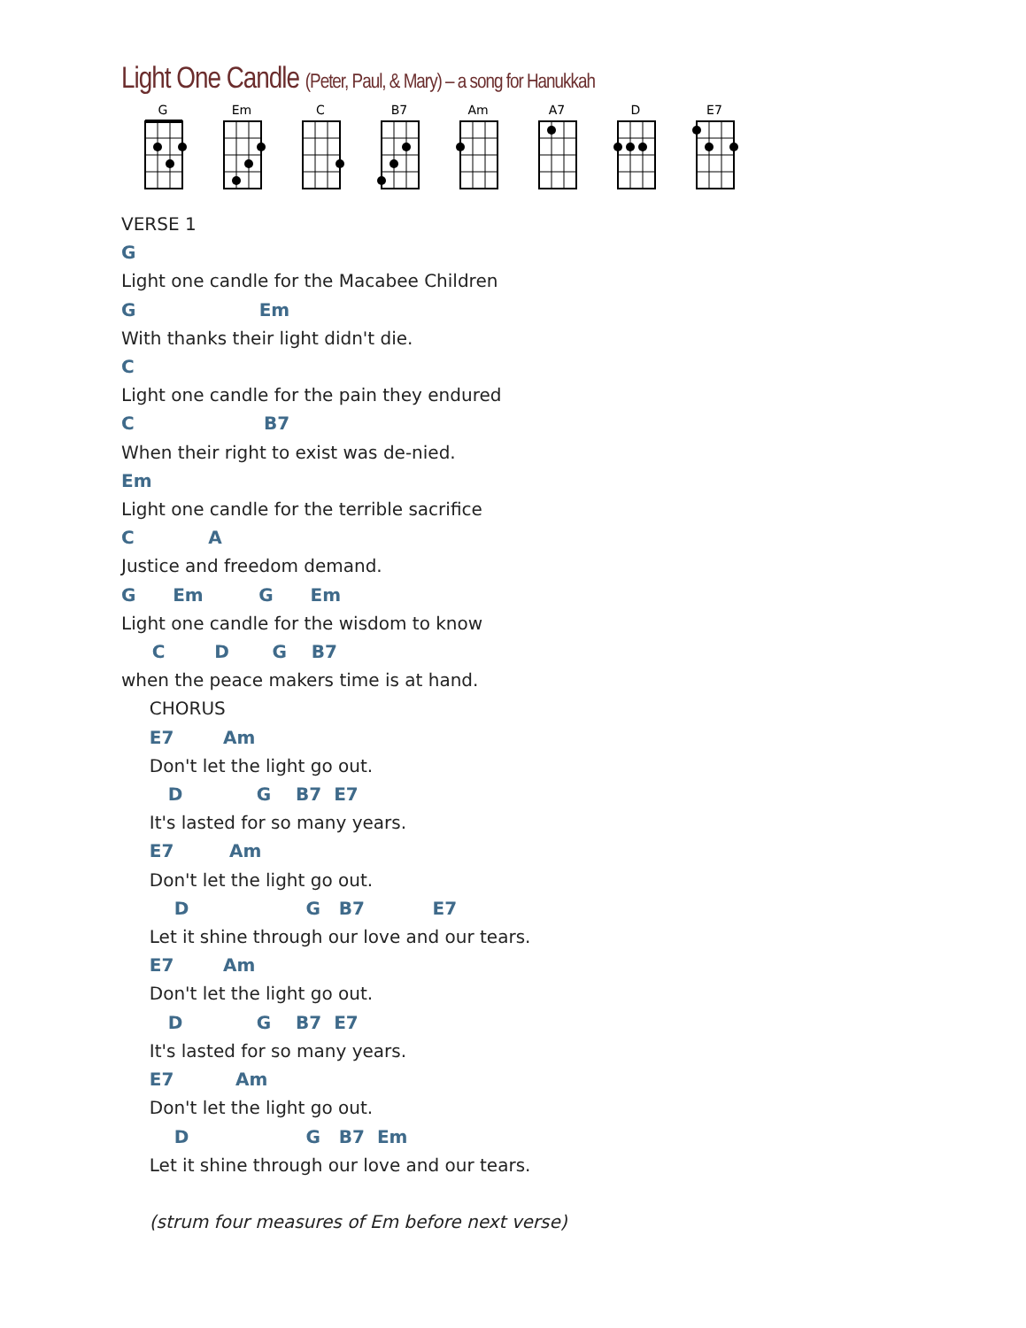Light One Candle (Peter, Paul, & Mary) – a song for Hanukkah
G Em C B7 Am A7 D E7
VERSE 1
G
Light one candle for the Macabee Children
G                    Em
With thanks their light didn't die.
C
Light one candle for the pain they endured
C                     B7
When their right to exist was de-nied.
Em
Light one candle for the terrible sacrifice
C            A
Justice and freedom demand.
G      Em         G      Em
Light one candle for the wisdom to know
     C        D       G    B7
when the peace makers time is at hand.
     CHORUS
     E7        Am
     Don't let the light go out.
        D            G    B7  E7
     It's lasted for so many years.
     E7         Am
     Don't let the light go out.
         D                   G   B7           E7
     Let it shine through our love and our tears.
     E7        Am
     Don't let the light go out.
        D            G    B7  E7
     It's lasted for so many years.
     E7          Am
     Don't let the light go out.
         D                   G   B7  Em
     Let it shine through our love and our tears.

     (strum four measures of Em before next verse)